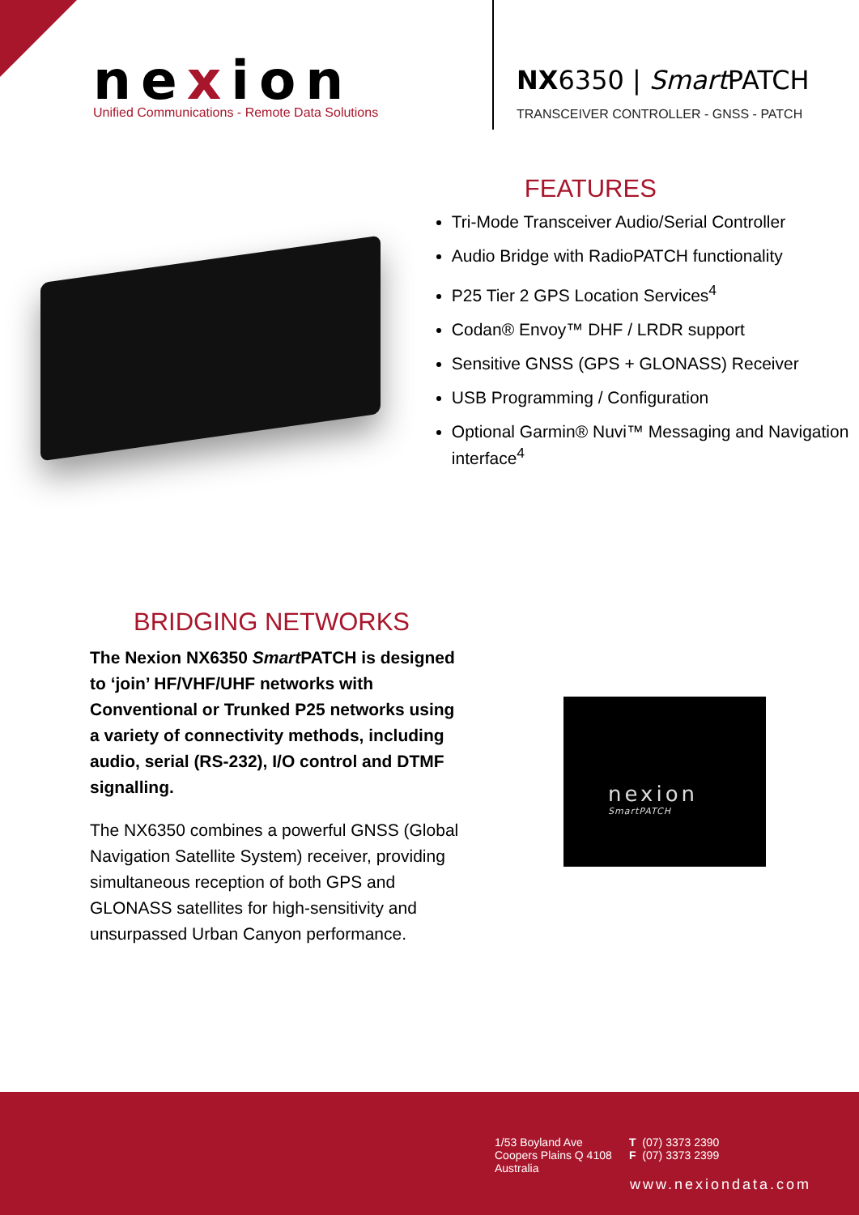nexion
Unified Communications - Remote Data Solutions
NX6350 | Smart PATCH
TRANSCEIVER CONTROLLER - GNSS - PATCH
FEATURES
Tri-Mode Transceiver Audio/Serial Controller
Audio Bridge with RadioPATCH functionality
P25 Tier 2 GPS Location Services<sup>4</sup>
Codan® Envoy™ DHF / LRDR support
Sensitive GNSS (GPS + GLONASS) Receiver
USB Programming / Configuration
Optional Garmin® Nuvi™ Messaging and Navigation interface<sup>4</sup>
BRIDGING NETWORKS
The Nexion NX6350 Smart PATCH is designed to ‘join’ HF/VHF/UHF networks with Conventional or Trunked P25 networks using a variety of connectivity methods, including audio, serial (RS-232), I/O control and DTMF signalling.
The NX6350 combines a powerful GNSS (Global Navigation Satellite System) receiver, providing simultaneous reception of both GPS and GLONASS satellites for high-sensitivity and unsurpassed Urban Canyon performance.
nexion
SmartPATCH
1/53 Boyland Ave
Coopers Plains Q 4108
Australia
T (07) 3373 2390
F (07) 3373 2399
www.nexiondata.com